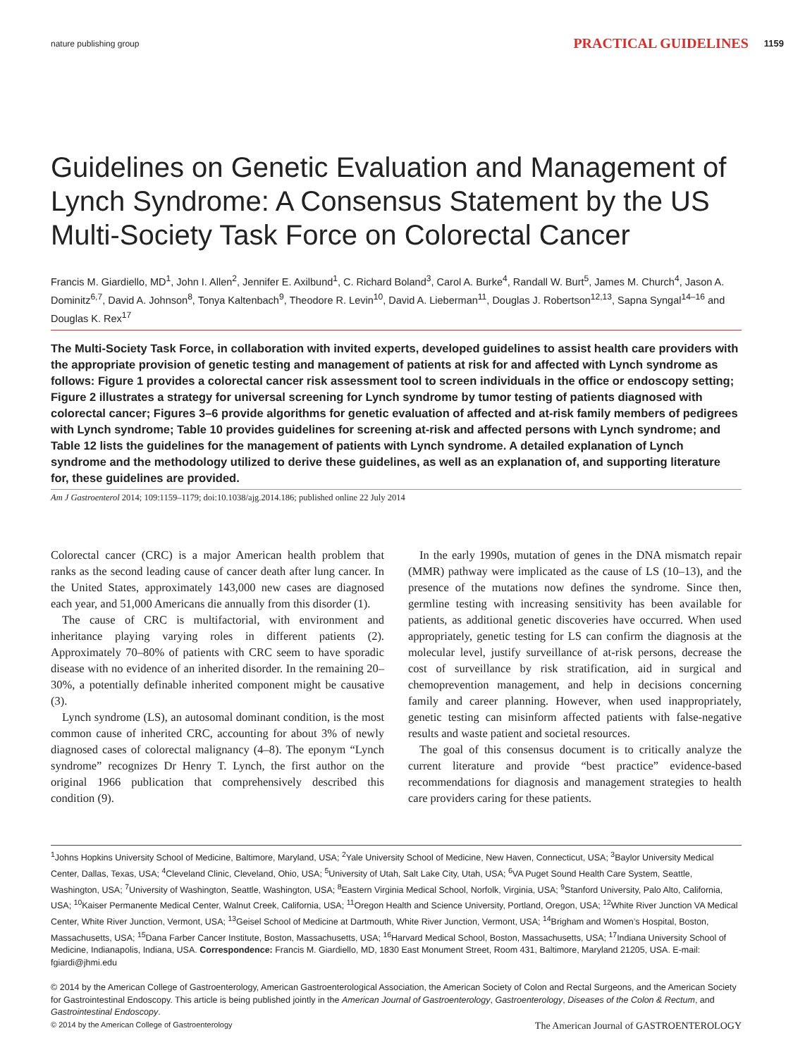nature publishing group PRACTICAL GUIDELINES 1159
Guidelines on Genetic Evaluation and Management of Lynch Syndrome: A Consensus Statement by the US Multi-Society Task Force on Colorectal Cancer
Francis M. Giardiello, MD<sup>1</sup>, John I. Allen<sup>2</sup>, Jennifer E. Axilbund<sup>1</sup>, C. Richard Boland<sup>3</sup>, Carol A. Burke<sup>4</sup>, Randall W. Burt<sup>5</sup>, James M. Church<sup>4</sup>, Jason A. Dominitz<sup>6,7</sup>, David A. Johnson<sup>8</sup>, Tonya Kaltenbach<sup>9</sup>, Theodore R. Levin<sup>10</sup>, David A. Lieberman<sup>11</sup>, Douglas J. Robertson<sup>12,13</sup>, Sapna Syngal<sup>14–16</sup> and Douglas K. Rex<sup>17</sup>
The Multi-Society Task Force, in collaboration with invited experts, developed guidelines to assist health care providers with the appropriate provision of genetic testing and management of patients at risk for and affected with Lynch syndrome as follows: Figure 1 provides a colorectal cancer risk assessment tool to screen individuals in the office or endoscopy setting; Figure 2 illustrates a strategy for universal screening for Lynch syndrome by tumor testing of patients diagnosed with colorectal cancer; Figures 3–6 provide algorithms for genetic evaluation of affected and at-risk family members of pedigrees with Lynch syndrome; Table 10 provides guidelines for screening at-risk and affected persons with Lynch syndrome; and Table 12 lists the guidelines for the management of patients with Lynch syndrome. A detailed explanation of Lynch syndrome and the methodology utilized to derive these guidelines, as well as an explanation of, and supporting literature for, these guidelines are provided.
Am J Gastroenterol 2014; 109:1159–1179; doi:10.1038/ajg.2014.186; published online 22 July 2014
Colorectal cancer (CRC) is a major American health problem that ranks as the second leading cause of cancer death after lung cancer. In the United States, approximately 143,000 new cases are diagnosed each year, and 51,000 Americans die annually from this disorder (1).
The cause of CRC is multifactorial, with environment and inheritance playing varying roles in different patients (2). Approximately 70–80% of patients with CRC seem to have sporadic disease with no evidence of an inherited disorder. In the remaining 20–30%, a potentially definable inherited component might be causative (3).
Lynch syndrome (LS), an autosomal dominant condition, is the most common cause of inherited CRC, accounting for about 3% of newly diagnosed cases of colorectal malignancy (4–8). The eponym “Lynch syndrome” recognizes Dr Henry T. Lynch, the first author on the original 1966 publication that comprehensively described this condition (9).
In the early 1990s, mutation of genes in the DNA mismatch repair (MMR) pathway were implicated as the cause of LS (10–13), and the presence of the mutations now defines the syndrome. Since then, germline testing with increasing sensitivity has been available for patients, as additional genetic discoveries have occurred. When used appropriately, genetic testing for LS can confirm the diagnosis at the molecular level, justify surveillance of at-risk persons, decrease the cost of surveillance by risk stratification, aid in surgical and chemoprevention management, and help in decisions concerning family and career planning. However, when used inappropriately, genetic testing can misinform affected patients with false-negative results and waste patient and societal resources.
The goal of this consensus document is to critically analyze the current literature and provide “best practice” evidence-based recommendations for diagnosis and management strategies to health care providers caring for these patients.
<sup>1</sup> Johns Hopkins University School of Medicine, Baltimore, Maryland, USA; <sup>2</sup>Yale University School of Medicine, New Haven, Connecticut, USA; <sup>3</sup>Baylor University Medical Center, Dallas, Texas, USA; <sup>4</sup>Cleveland Clinic, Cleveland, Ohio, USA; <sup>5</sup>University of Utah, Salt Lake City, Utah, USA; <sup>6</sup>VA Puget Sound Health Care System, Seattle, Washington, USA; <sup>7</sup>University of Washington, Seattle, Washington, USA; <sup>8</sup>Eastern Virginia Medical School, Norfolk, Virginia, USA; <sup>9</sup>Stanford University, Palo Alto, California, USA; <sup>10</sup>Kaiser Permanente Medical Center, Walnut Creek, California, USA; <sup>11</sup>Oregon Health and Science University, Portland, Oregon, USA; <sup>12</sup>White River Junction VA Medical Center, White River Junction, Vermont, USA; <sup>13</sup>Geisel School of Medicine at Dartmouth, White River Junction, Vermont, USA; <sup>14</sup>Brigham and Women’s Hospital, Boston, Massachusetts, USA; <sup>15</sup>Dana Farber Cancer Institute, Boston, Massachusetts, USA; <sup>16</sup>Harvard Medical School, Boston, Massachusetts, USA; <sup>17</sup>Indiana University School of Medicine, Indianapolis, Indiana, USA. Correspondence: Francis M. Giardiello, MD, 1830 East Monument Street, Room 431, Baltimore, Maryland 21205, USA. E-mail: fgiardi@jhmi.edu
© 2014 by the American College of Gastroenterology, American Gastroenterological Association, the American Society of Colon and Rectal Surgeons, and the American Society for Gastrointestinal Endoscopy. This article is being published jointly in the American Journal of Gastroenterology, Gastroenterology, Diseases of the Colon & Rectum, and Gastrointestinal Endoscopy.
© 2014 by the American College of Gastroenterology The American Journal of GASTROENTEROLOGY